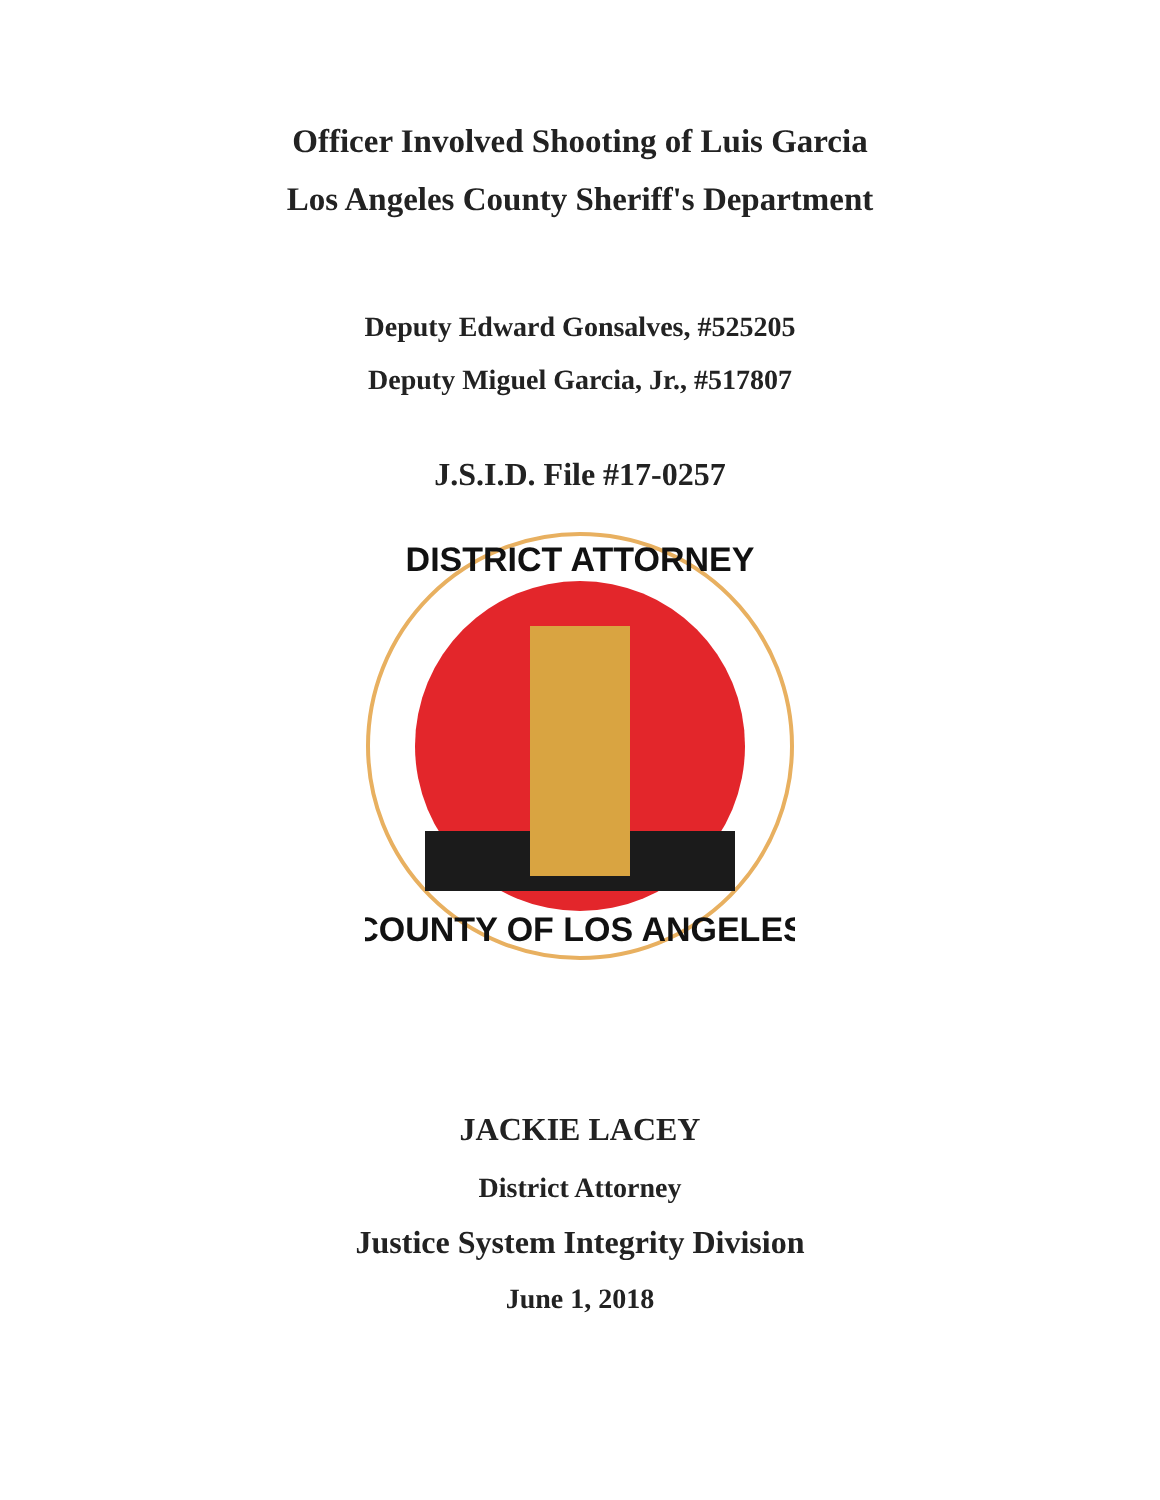Officer Involved Shooting of Luis Garcia
Los Angeles County Sheriff's Department
Deputy Edward Gonsalves, #525205
Deputy Miguel Garcia, Jr., #517807
J.S.I.D. File #17-0257
DISTRICT ATTORNEY
COUNTY OF LOS ANGELES
JACKIE LACEY
District Attorney
Justice System Integrity Division
June 1, 2018